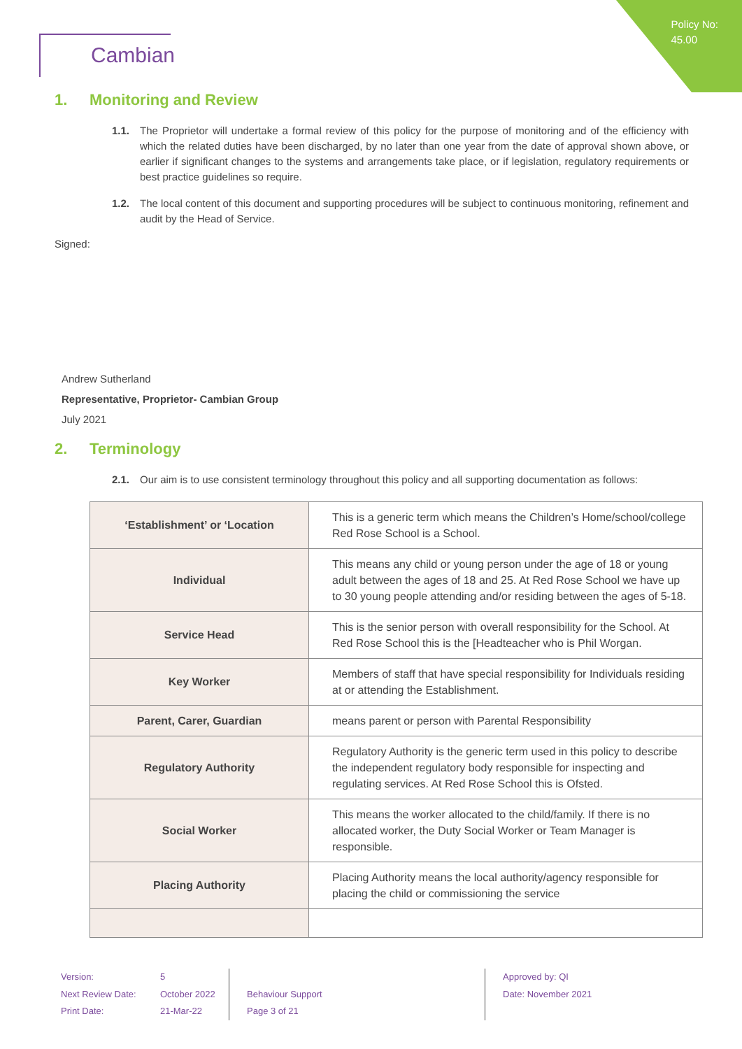Policy No:
45.00
Cambian
1. Monitoring and Review
1.1. The Proprietor will undertake a formal review of this policy for the purpose of monitoring and of the efficiency with which the related duties have been discharged, by no later than one year from the date of approval shown above, or earlier if significant changes to the systems and arrangements take place, or if legislation, regulatory requirements or best practice guidelines so require.
1.2. The local content of this document and supporting procedures will be subject to continuous monitoring, refinement and audit by the Head of Service.
Signed:
Andrew Sutherland
Representative, Proprietor- Cambian Group
July 2021
2. Terminology
2.1. Our aim is to use consistent terminology throughout this policy and all supporting documentation as follows:
| ‘Establishment’ or ‘Location | This is a generic term which means the Children’s Home/school/college Red Rose School is a School. |
| Individual | This means any child or young person under the age of 18 or young adult between the ages of 18 and 25. At Red Rose School we have up to 30 young people attending and/or residing between the ages of 5-18. |
| Service Head | This is the senior person with overall responsibility for the School. At Red Rose School this is the [Headteacher who is Phil Worgan. |
| Key Worker | Members of staff that have special responsibility for Individuals residing at or attending the Establishment. |
| Parent, Carer, Guardian | means parent or person with Parental Responsibility |
| Regulatory Authority | Regulatory Authority is the generic term used in this policy to describe the independent regulatory body responsible for inspecting and regulating services. At Red Rose School this is Ofsted. |
| Social Worker | This means the worker allocated to the child/family. If there is no allocated worker, the Duty Social Worker or Team Manager is responsible. |
| Placing Authority | Placing Authority means the local authority/agency responsible for placing the child or commissioning the service |
Version:
Next Review Date:
Print Date:
5
October 2022
21-Mar-22
Behaviour Support
Page 3 of 21
Approved by: QI
Date: November 2021